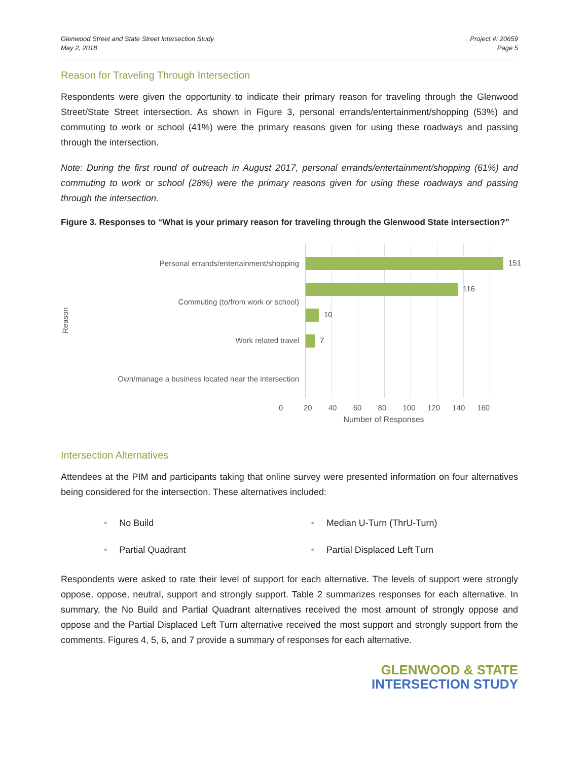Glenwood Street and State Street Intersection Study
May 2, 2018
Project #: 20659
Page 5
Reason for Traveling Through Intersection
Respondents were given the opportunity to indicate their primary reason for traveling through the Glenwood Street/State Street intersection. As shown in Figure 3, personal errands/entertainment/shopping (53%) and commuting to work or school (41%) were the primary reasons given for using these roadways and passing through the intersection.
Note: During the first round of outreach in August 2017, personal errands/entertainment/shopping (61%) and commuting to work or school (28%) were the primary reasons given for using these roadways and passing through the intersection.
Figure 3. Responses to “What is your primary reason for traveling through the Glenwood State intersection?”
Reason
Personal errands/entertainment/shopping
Commuting (to/from work or school)
Work related travel
Own/manage a business located near the intersection
151
116
10
7
0 20 40 60 80 100 120 140 160
Number of Responses
Intersection Alternatives
Attendees at the PIM and participants taking that online survey were presented information on four alternatives being considered for the intersection. These alternatives included:
• No Build
• Median U-Turn (ThrU-Turn)
• Partial Quadrant
• Partial Displaced Left Turn
Respondents were asked to rate their level of support for each alternative. The levels of support were strongly oppose, oppose, neutral, support and strongly support. Table 2 summarizes responses for each alternative. In summary, the No Build and Partial Quadrant alternatives received the most amount of strongly oppose and oppose and the Partial Displaced Left Turn alternative received the most support and strongly support from the comments. Figures 4, 5, 6, and 7 provide a summary of responses for each alternative.
GLENWOOD & STATE
INTERSECTION STUDY